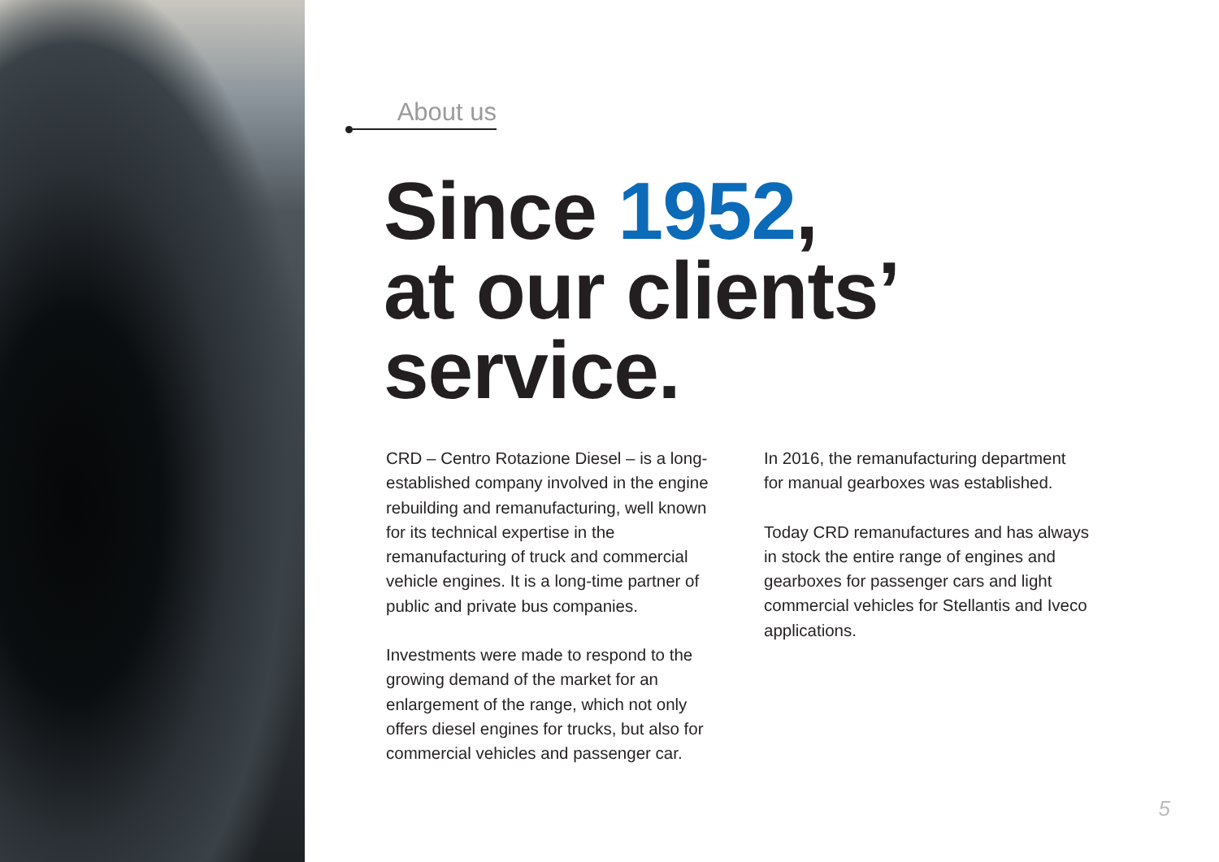About us
Since 1952,
at our clients’
service.
CRD – Centro Rotazione Diesel – is a long-established company involved in the engine rebuilding and remanufacturing, well known for its technical expertise in the remanufacturing of truck and commercial vehicle engines. It is a long-time partner of public and private bus companies.
Investments were made to respond to the growing demand of the market for an enlargement of the range, which not only offers diesel engines for trucks, but also for commercial vehicles and passenger car.
In 2016, the remanufacturing department for manual gearboxes was established.
Today CRD remanufactures and has always in stock the entire range of engines and gearboxes for passenger cars and light commercial vehicles for Stellantis and Iveco applications.
5